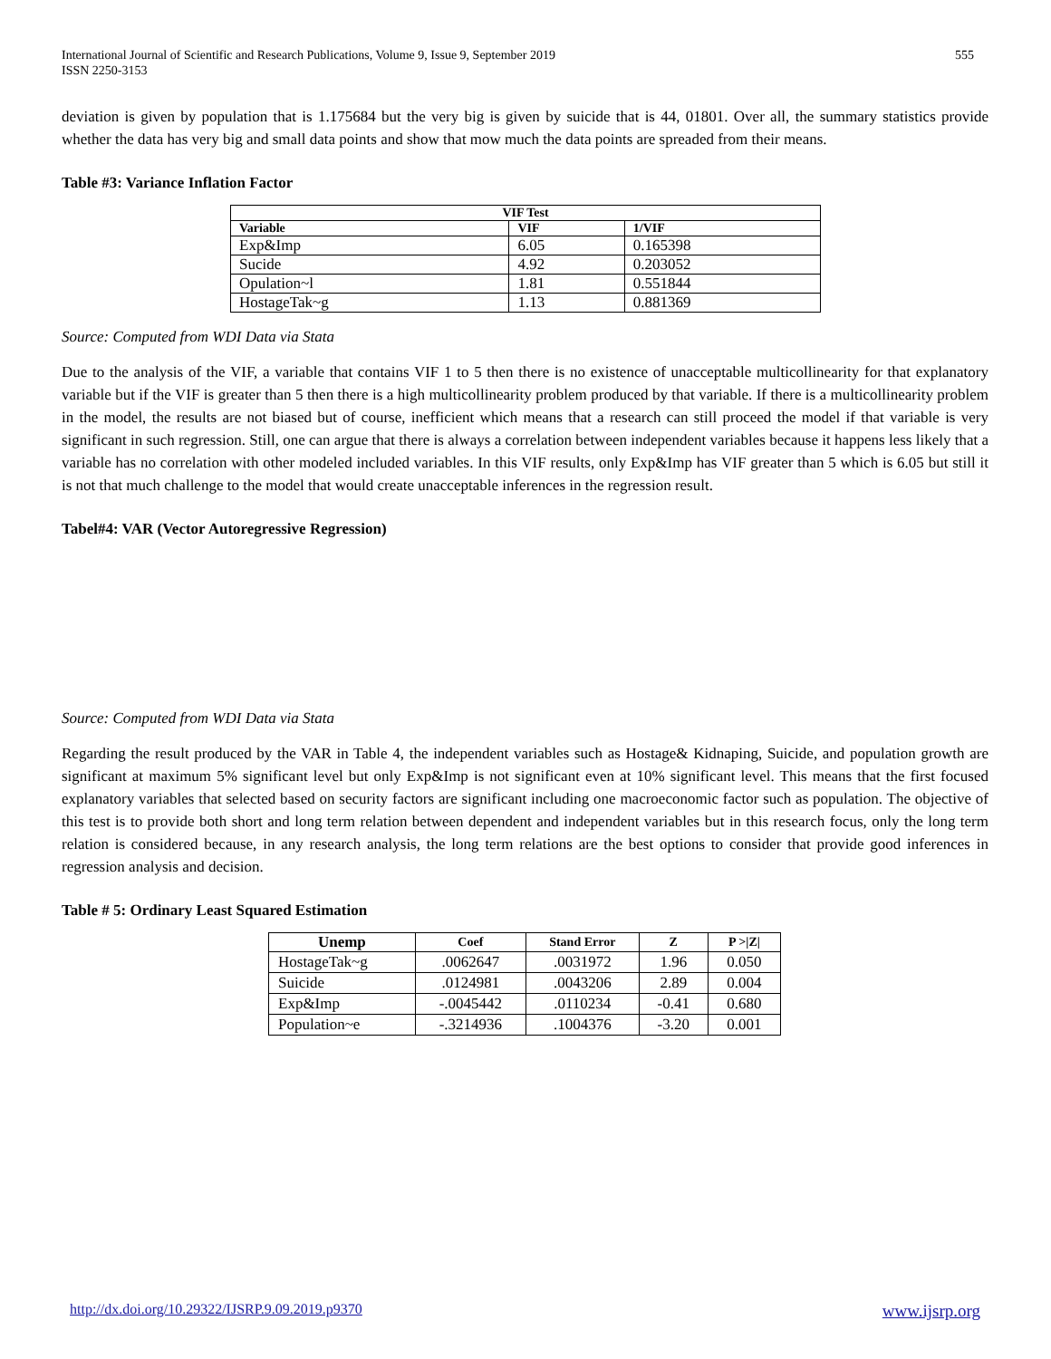International Journal of Scientific and Research Publications, Volume 9, Issue 9, September 2019
ISSN 2250-3153
555
deviation is given by population that is 1.175684 but the very big is given by suicide that is 44, 01801. Over all, the summary statistics provide whether the data has very big and small data points and show that mow much the data points are spreaded from their means.
Table #3: Variance Inflation Factor
| VIF Test | | |
| --- | --- | --- |
| Variable | VIF | 1/VIF |
| Exp&Imp | 6.05 | 0.165398 |
| Sucide | 4.92 | 0.203052 |
| Opulation~l | 1.81 | 0.551844 |
| HostageTak~g | 1.13 | 0.881369 |
Source: Computed from WDI Data via Stata
Due to the analysis of the VIF, a variable that contains VIF 1 to 5 then there is no existence of unacceptable multicollinearity for that explanatory variable but if the VIF is greater than 5 then there is a high multicollinearity problem produced by that variable. If there is a multicollinearity problem in the model, the results are not biased but of course, inefficient which means that a research can still proceed the model if that variable is very significant in such regression. Still, one can argue that there is always a correlation between independent variables because it happens less likely that a variable has no correlation with other modeled included variables. In this VIF results, only Exp&Imp has VIF greater than 5 which is 6.05 but still it is not that much challenge to the model that would create unacceptable inferences in the regression result.
Tabel#4: VAR (Vector Autoregressive Regression)
Source: Computed from WDI Data via Stata
Regarding the result produced by the VAR in Table 4, the independent variables such as Hostage& Kidnaping, Suicide, and population growth are significant at maximum 5% significant level but only Exp&Imp is not significant even at 10% significant level. This means that the first focused explanatory variables that selected based on security factors are significant including one macroeconomic factor such as population. The objective of this test is to provide both short and long term relation between dependent and independent variables but in this research focus, only the long term relation is considered because, in any research analysis, the long term relations are the best options to consider that provide good inferences in regression analysis and decision.
Table # 5: Ordinary Least Squared Estimation
| Unemp | Coef | Stand Error | Z | P >/Z/ |
| --- | --- | --- | --- | --- |
| HostageTak~g | .0062647 | .0031972 | 1.96 | 0.050 |
| Suicide | .0124981 | .0043206 | 2.89 | 0.004 |
| Exp&Imp | -.0045442 | .0110234 | -0.41 | 0.680 |
| Population~e | -.3214936 | .1004376 | -3.20 | 0.001 |
http://dx.doi.org/10.29322/IJSRP.9.09.2019.p9370 www.ijsrp.org